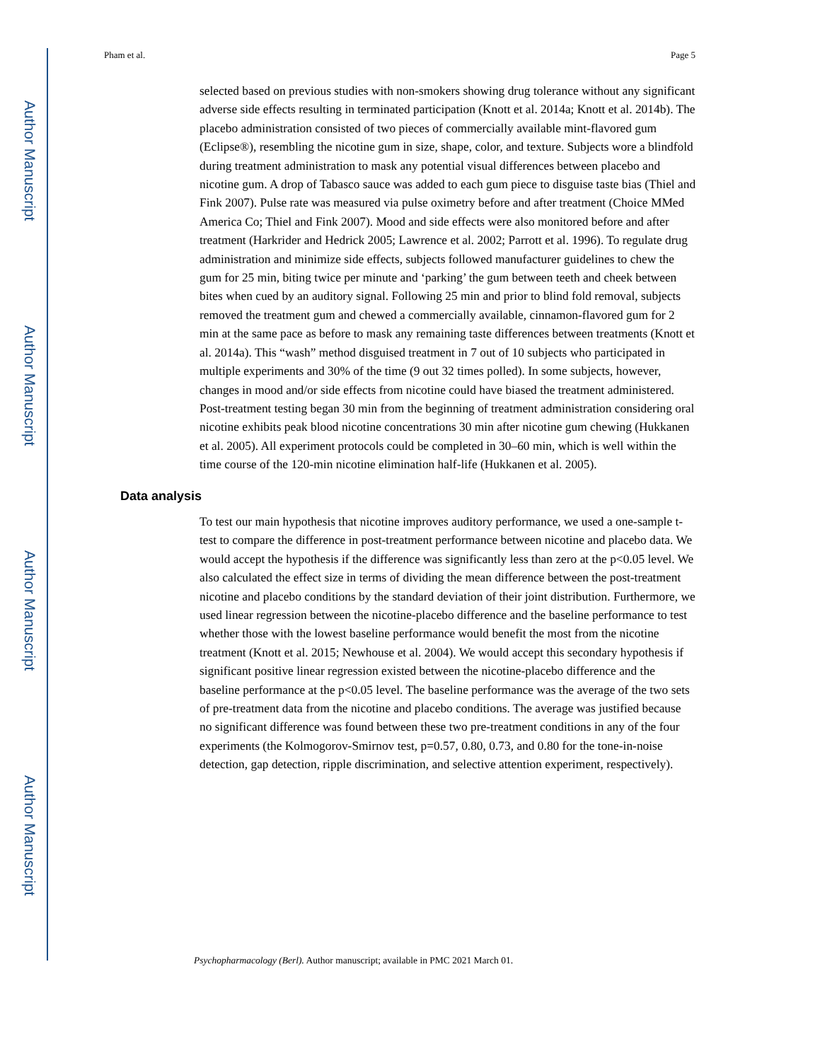Author Manuscript
Author Manuscript
Author Manuscript
Author Manuscript
Pham et al. Page 5
selected based on previous studies with non-smokers showing drug tolerance without any significant adverse side effects resulting in terminated participation (Knott et al. 2014a; Knott et al. 2014b). The placebo administration consisted of two pieces of commercially available mint-flavored gum (Eclipse®), resembling the nicotine gum in size, shape, color, and texture. Subjects wore a blindfold during treatment administration to mask any potential visual differences between placebo and nicotine gum. A drop of Tabasco sauce was added to each gum piece to disguise taste bias (Thiel and Fink 2007). Pulse rate was measured via pulse oximetry before and after treatment (Choice MMed America Co; Thiel and Fink 2007). Mood and side effects were also monitored before and after treatment (Harkrider and Hedrick 2005; Lawrence et al. 2002; Parrott et al. 1996). To regulate drug administration and minimize side effects, subjects followed manufacturer guidelines to chew the gum for 25 min, biting twice per minute and ‘parking’ the gum between teeth and cheek between bites when cued by an auditory signal. Following 25 min and prior to blind fold removal, subjects removed the treatment gum and chewed a commercially available, cinnamon-flavored gum for 2 min at the same pace as before to mask any remaining taste differences between treatments (Knott et al. 2014a). This “wash” method disguised treatment in 7 out of 10 subjects who participated in multiple experiments and 30% of the time (9 out 32 times polled). In some subjects, however, changes in mood and/or side effects from nicotine could have biased the treatment administered. Post-treatment testing began 30 min from the beginning of treatment administration considering oral nicotine exhibits peak blood nicotine concentrations 30 min after nicotine gum chewing (Hukkanen et al. 2005). All experiment protocols could be completed in 30–60 min, which is well within the time course of the 120-min nicotine elimination half-life (Hukkanen et al. 2005).
Data analysis
To test our main hypothesis that nicotine improves auditory performance, we used a one-sample t-test to compare the difference in post-treatment performance between nicotine and placebo data. We would accept the hypothesis if the difference was significantly less than zero at the p<0.05 level. We also calculated the effect size in terms of dividing the mean difference between the post-treatment nicotine and placebo conditions by the standard deviation of their joint distribution. Furthermore, we used linear regression between the nicotine-placebo difference and the baseline performance to test whether those with the lowest baseline performance would benefit the most from the nicotine treatment (Knott et al. 2015; Newhouse et al. 2004). We would accept this secondary hypothesis if significant positive linear regression existed between the nicotine-placebo difference and the baseline performance at the p<0.05 level. The baseline performance was the average of the two sets of pre-treatment data from the nicotine and placebo conditions. The average was justified because no significant difference was found between these two pre-treatment conditions in any of the four experiments (the Kolmogorov-Smirnov test, p=0.57, 0.80, 0.73, and 0.80 for the tone-in-noise detection, gap detection, ripple discrimination, and selective attention experiment, respectively).
Psychopharmacology (Berl). Author manuscript; available in PMC 2021 March 01.